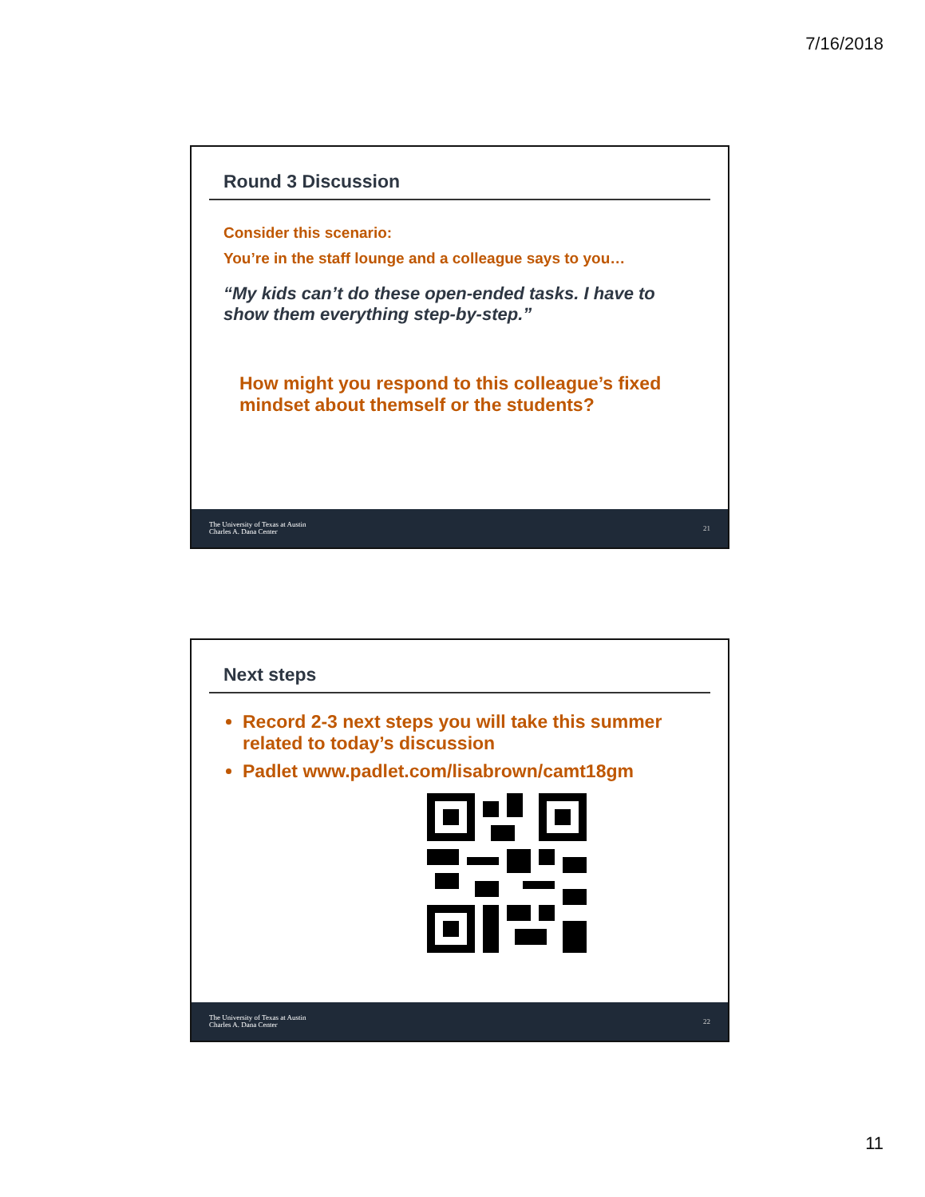7/16/2018
Round 3 Discussion
Consider this scenario:
You’re in the staff lounge and a colleague says to you…
“My kids can’t do these open-ended tasks. I have to show them everything step-by-step.”
How might you respond to this colleague’s fixed mindset about themself or the students?
The University of Texas at Austin
Charles A. Dana Center
21
Next steps
Record 2-3 next steps you will take this summer related to today’s discussion
Padlet www.padlet.com/lisabrown/camt18gm
The University of Texas at Austin
Charles A. Dana Center
22
11